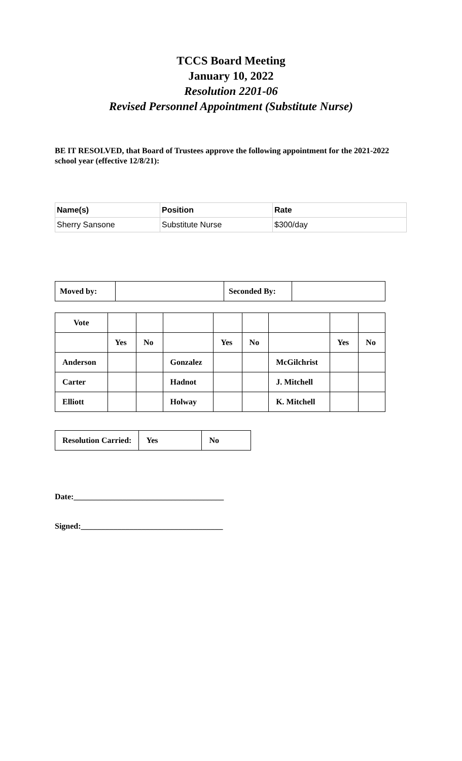TCCS Board Meeting
January 10, 2022
Resolution 2201-06
Revised Personnel Appointment (Substitute Nurse)
BE IT RESOLVED, that Board of Trustees approve the following appointment for the 2021-2022 school year (effective 12/8/21):
| Name(s) | Position | Rate |
| --- | --- | --- |
| Sherry Sansone | Substitute Nurse | $300/day |
| Moved by: | | Seconded By: | |
| Vote | | | | | | | | |
| | Yes | No | | Yes | No | | Yes | No |
| Anderson | | | Gonzalez | | | McGilchrist | | |
| Carter | | | Hadnot | | | J. Mitchell | | |
| Elliott | | | Holway | | | K. Mitchell | | |
| Resolution Carried: | Yes | No |
Date:_____________________________________
Signed:___________________________________